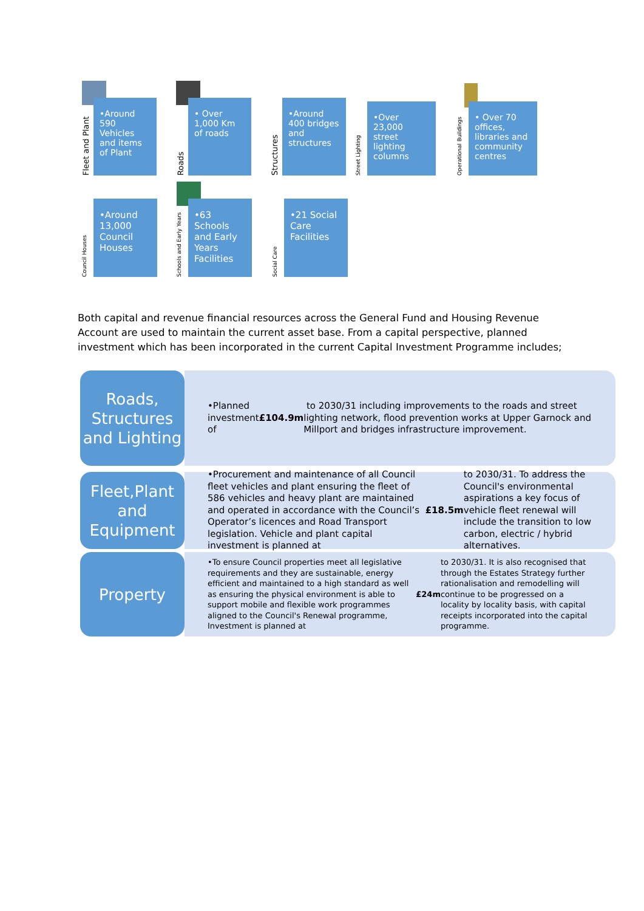Fleet and Plant
•Around 590 Vehicles and items of Plant
Roads
• Over 1,000 Km of roads
Structures
•Around 400 bridges and structures
Street Lighting
•Over 23,000 street lighting columns
Operational Buildings
• Over 70 offices, libraries and community centres
Council Houses
•Around 13,000 Council Houses
Schools and Early Years
•63 Schools and Early Years Facilities
Social Care
•21 Social Care Facilities
Both capital and revenue financial resources across the General Fund and Housing Revenue Account are used to maintain the current asset base. From a capital perspective, planned investment which has been incorporated in the current Capital Investment Programme includes;
Roads, Structures and Lighting
•Planned investment of £104.9m to 2030/31 including improvements to the roads and street lighting network, flood prevention works at Upper Garnock and Millport and bridges infrastructure improvement.
Fleet,Plant and Equipment
•Procurement and maintenance of all Council fleet vehicles and plant ensuring the fleet of 586 vehicles and heavy plant are maintained and operated in accordance with the Council’s Operator’s licences and Road Transport legislation. Vehicle and plant capital investment is planned at £18.5m to 2030/31. To address the Council's environmental aspirations a key focus of vehicle fleet renewal will include the transition to low carbon, electric / hybrid alternatives.
Property
•To ensure Council properties meet all legislative requirements and they are sustainable, energy efficient and maintained to a high standard as well as ensuring the physical environment is able to support mobile and flexible work programmes aligned to the Council's Renewal programme, Investment is planned at £24m to 2030/31. It is also recognised that through the Estates Strategy further rationalisation and remodelling will continue to be progressed on a locality by locality basis, with capital receipts incorporated into the capital programme.